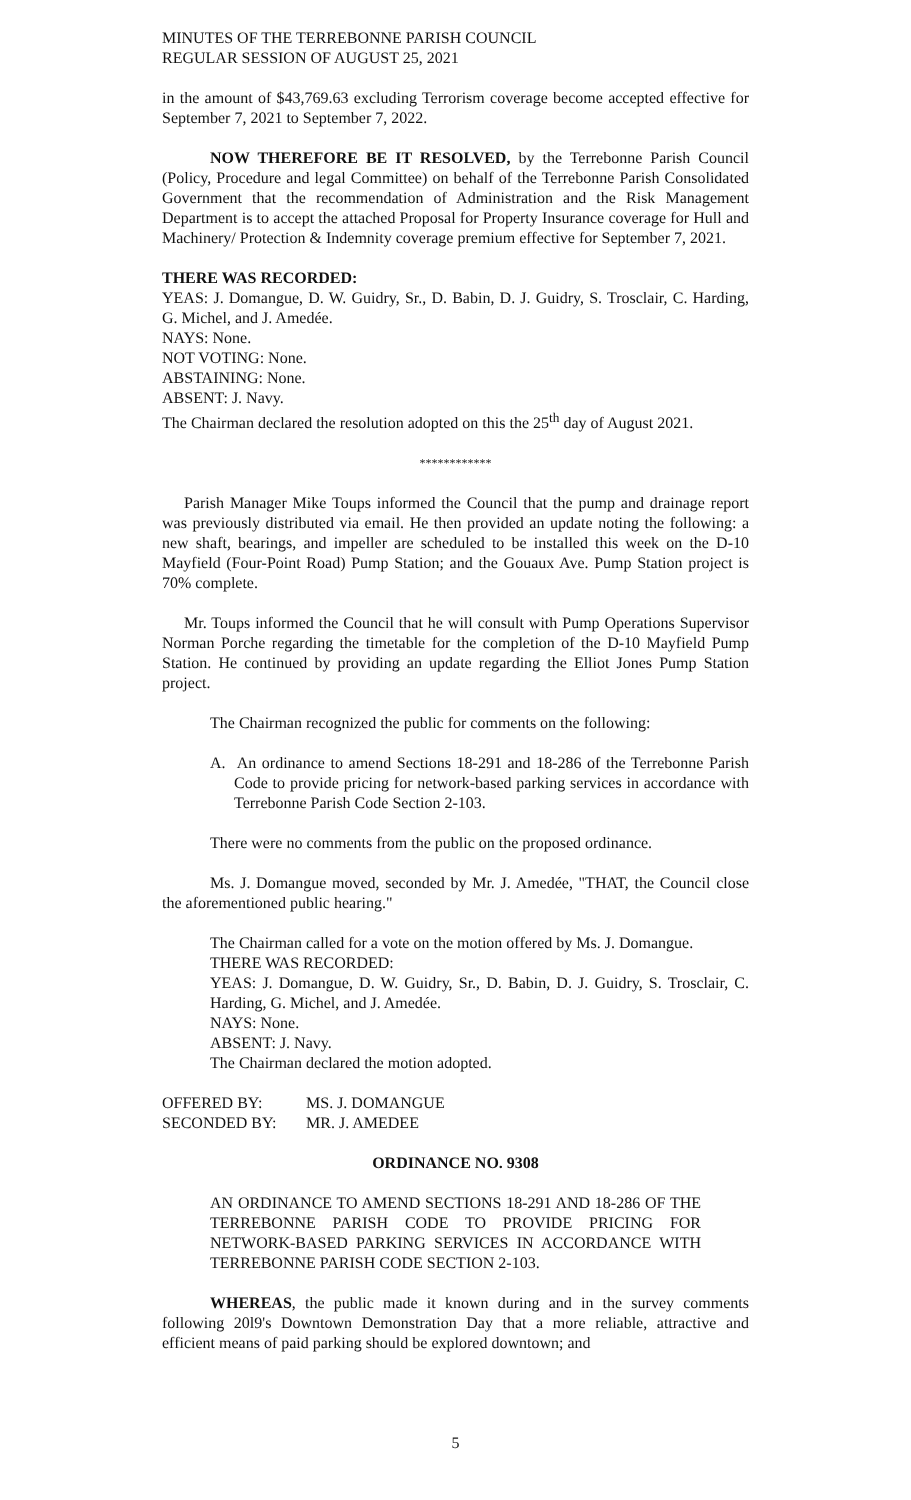MINUTES OF THE TERREBONNE PARISH COUNCIL
REGULAR SESSION OF AUGUST 25, 2021
in the amount of $43,769.63 excluding Terrorism coverage become accepted effective for September 7, 2021 to September 7, 2022.
NOW THEREFORE BE IT RESOLVED, by the Terrebonne Parish Council (Policy, Procedure and legal Committee) on behalf of the Terrebonne Parish Consolidated Government that the recommendation of Administration and the Risk Management Department is to accept the attached Proposal for Property Insurance coverage for Hull and Machinery/ Protection & Indemnity coverage premium effective for September 7, 2021.
THERE WAS RECORDED:
YEAS: J. Domangue, D. W. Guidry, Sr., D. Babin, D. J. Guidry, S. Trosclair, C. Harding, G. Michel, and J. Amedée.
NAYS: None.
NOT VOTING: None.
ABSTAINING: None.
ABSENT: J. Navy.
The Chairman declared the resolution adopted on this the 25<sup>th</sup> day of August 2021.
************
Parish Manager Mike Toups informed the Council that the pump and drainage report was previously distributed via email. He then provided an update noting the following: a new shaft, bearings, and impeller are scheduled to be installed this week on the D-10 Mayfield (Four-Point Road) Pump Station; and the Gouaux Ave. Pump Station project is 70% complete.
Mr. Toups informed the Council that he will consult with Pump Operations Supervisor Norman Porche regarding the timetable for the completion of the D-10 Mayfield Pump Station. He continued by providing an update regarding the Elliot Jones Pump Station project.
The Chairman recognized the public for comments on the following:
A. An ordinance to amend Sections 18-291 and 18-286 of the Terrebonne Parish Code to provide pricing for network-based parking services in accordance with Terrebonne Parish Code Section 2-103.
There were no comments from the public on the proposed ordinance.
Ms. J. Domangue moved, seconded by Mr. J. Amedée, "THAT, the Council close the aforementioned public hearing."
The Chairman called for a vote on the motion offered by Ms. J. Domangue.
THERE WAS RECORDED:
YEAS: J. Domangue, D. W. Guidry, Sr., D. Babin, D. J. Guidry, S. Trosclair, C. Harding, G. Michel, and J. Amedée.
NAYS: None.
ABSENT: J. Navy.
The Chairman declared the motion adopted.
| OFFERED BY: | MS. J. DOMANGUE |
| SECONDED BY: | MR. J. AMEDEE |
ORDINANCE NO. 9308
AN ORDINANCE TO AMEND SECTIONS 18-291 AND 18-286 OF THE TERREBONNE PARISH CODE TO PROVIDE PRICING FOR NETWORK-BASED PARKING SERVICES IN ACCORDANCE WITH TERREBONNE PARISH CODE SECTION 2-103.
WHEREAS, the public made it known during and in the survey comments following 20l9's Downtown Demonstration Day that a more reliable, attractive and efficient means of paid parking should be explored downtown; and
5